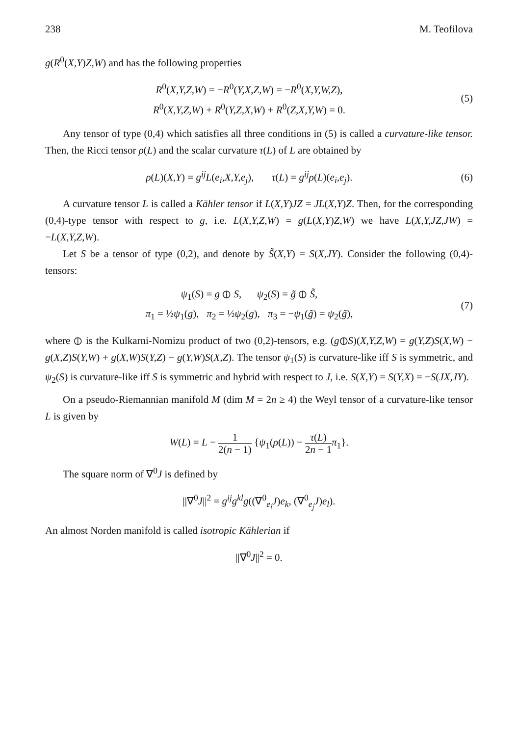238 M. Teofilova
g(R<sup>0</sup>(X,Y)Z,W) and has the following properties
R<sup>0</sup>(X,Y,Z,W) = −R<sup>0</sup>(Y,X,Z,W) = −R<sup>0</sup>(X,Y,W,Z),
R<sup>0</sup>(X,Y,Z,W) + R<sup>0</sup>(Y,Z,X,W) + R<sup>0</sup>(Z,X,Y,W) = 0.
(5)
Any tensor of type (0,4) which satisfies all three conditions in (5) is called a curvature-like tensor. Then, the Ricci tensor ρ(L) and the scalar curvature τ(L) of L are obtained by
ρ(L)(X,Y) = g<sup>ij</sup>L(e<sub>i</sub>,X,Y,e<sub>j</sub>), τ(L) = g<sup>ij</sup>ρ(L)(e<sub>i</sub>,e<sub>j</sub>).
(6)
A curvature tensor L is called a Kähler tensor if L(X,Y)JZ = JL(X,Y)Z. Then, for the corresponding (0,4)-type tensor with respect to g, i.e. L(X,Y,Z,W) = g(L(X,Y)Z,W) we have L(X,Y,JZ,JW) = −L(X,Y,Z,W).
Let S be a tensor of type (0,2), and denote by S̃(X,Y) = S(X,JY). Consider the following (0,4)-tensors:
ψ<sub>1</sub>(S) = g ⦶ S, ψ<sub>2</sub>(S) = g̃ ⦶ S̃,
π<sub>1</sub> = ½ψ<sub>1</sub>(g), π<sub>2</sub> = ½ψ<sub>2</sub>(g), π<sub>3</sub> = −ψ<sub>1</sub>(g̃) = ψ<sub>2</sub>(g̃),
(7)
where ⦶ is the Kulkarni-Nomizu product of two (0,2)-tensors, e.g. (g⦶S)(X,Y,Z,W) = g(Y,Z)S(X,W) − g(X,Z)S(Y,W) + g(X,W)S(Y,Z) − g(Y,W)S(X,Z). The tensor ψ<sub>1</sub>(S) is curvature-like iff S is symmetric, and ψ<sub>2</sub>(S) is curvature-like iff S is symmetric and hybrid with respect to J, i.e. S(X,Y) = S(Y,X) = −S(JX,JY).
On a pseudo-Riemannian manifold M (dim M = 2n ≥ 4) the Weyl tensor of a curvature-like tensor L is given by
W(L) = L − 1 2(n − 1) {ψ<sub>1</sub>(ρ(L)) − τ(L) 2n − 1 π<sub>1</sub>}.
The square norm of ∇<sup>0</sup>J is defined by
||∇<sup>0</sup>J||<sup>2</sup> = g<sup>ij</sup>g<sup>kl</sup>g((∇<sup>0</sup><sub>e<sub>i</sub></sub>J)e<sub>k</sub>, (∇<sup>0</sup><sub>e<sub>j</sub></sub>J)e<sub>l</sub>).
An almost Norden manifold is called isotropic Kählerian if
||∇<sup>0</sup>J||<sup>2</sup> = 0.